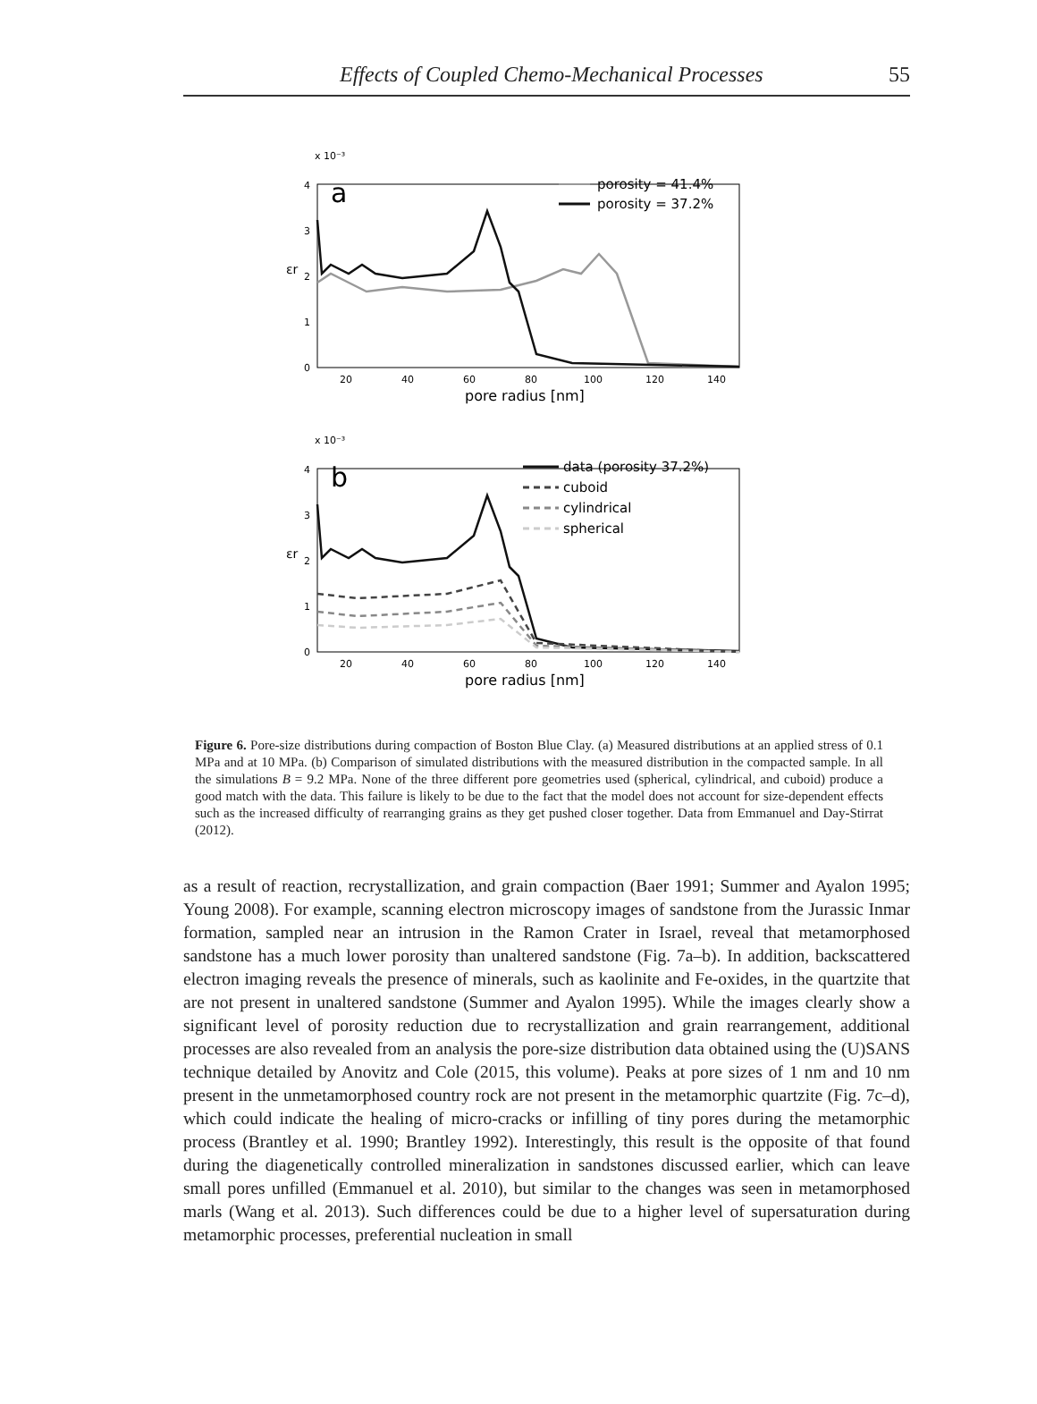Effects of Coupled Chemo-Mechanical Processes 55
x 10⁻³
0
1
2
3
4
20
40
60
80
100
120
140
pore radius [nm]
εr
a
porosity = 41.4%
porosity = 37.2%
x 10⁻³
0
1
2
3
4
20
40
60
80
100
120
140
pore radius [nm]
εr
b
data (porosity 37.2%)
cuboid
cylindrical
spherical
Figure 6. Pore-size distributions during compaction of Boston Blue Clay. (a) Measured distributions at an applied stress of 0.1 MPa and at 10 MPa. (b) Comparison of simulated distributions with the measured distribution in the compacted sample. In all the simulations B = 9.2 MPa. None of the three different pore geometries used (spherical, cylindrical, and cuboid) produce a good match with the data. This failure is likely to be due to the fact that the model does not account for size-dependent effects such as the increased difficulty of rearranging grains as they get pushed closer together. Data from Emmanuel and Day-Stirrat (2012).
as a result of reaction, recrystallization, and grain compaction (Baer 1991; Summer and Ayalon 1995; Young 2008). For example, scanning electron microscopy images of sandstone from the Jurassic Inmar formation, sampled near an intrusion in the Ramon Crater in Israel, reveal that metamorphosed sandstone has a much lower porosity than unaltered sandstone (Fig. 7a–b). In addition, backscattered electron imaging reveals the presence of minerals, such as kaolinite and Fe-oxides, in the quartzite that are not present in unaltered sandstone (Summer and Ayalon 1995). While the images clearly show a significant level of porosity reduction due to recrystallization and grain rearrangement, additional processes are also revealed from an analysis the pore-size distribution data obtained using the (U)SANS technique detailed by Anovitz and Cole (2015, this volume). Peaks at pore sizes of 1 nm and 10 nm present in the unmetamorphosed country rock are not present in the metamorphic quartzite (Fig. 7c–d), which could indicate the healing of micro-cracks or infilling of tiny pores during the metamorphic process (Brantley et al. 1990; Brantley 1992). Interestingly, this result is the opposite of that found during the diagenetically controlled mineralization in sandstones discussed earlier, which can leave small pores unfilled (Emmanuel et al. 2010), but similar to the changes was seen in metamorphosed marls (Wang et al. 2013). Such differences could be due to a higher level of supersaturation during metamorphic processes, preferential nucleation in small